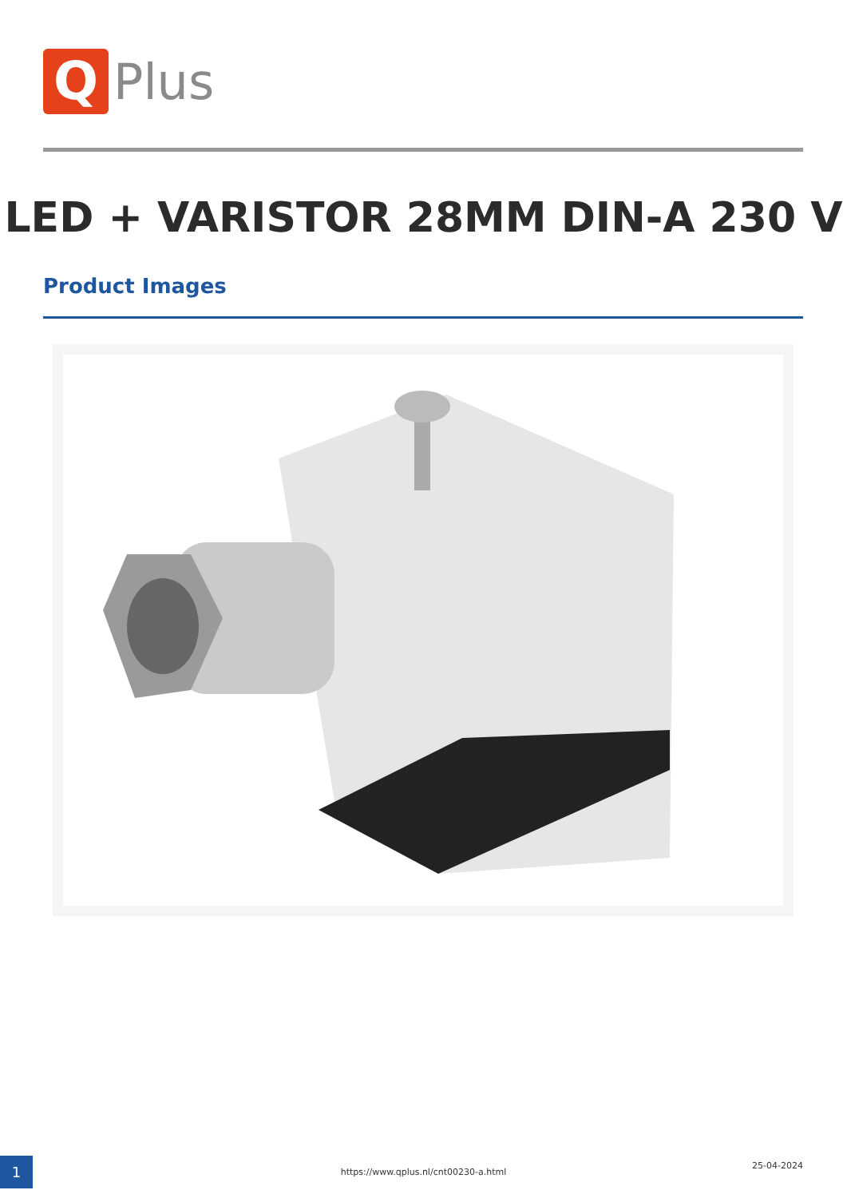Q
Plus
LED + VARISTOR 28MM DIN-A 230 V
Product Images
1 https://www.qplus.nl/cnt00230-a.html
25-04-2024